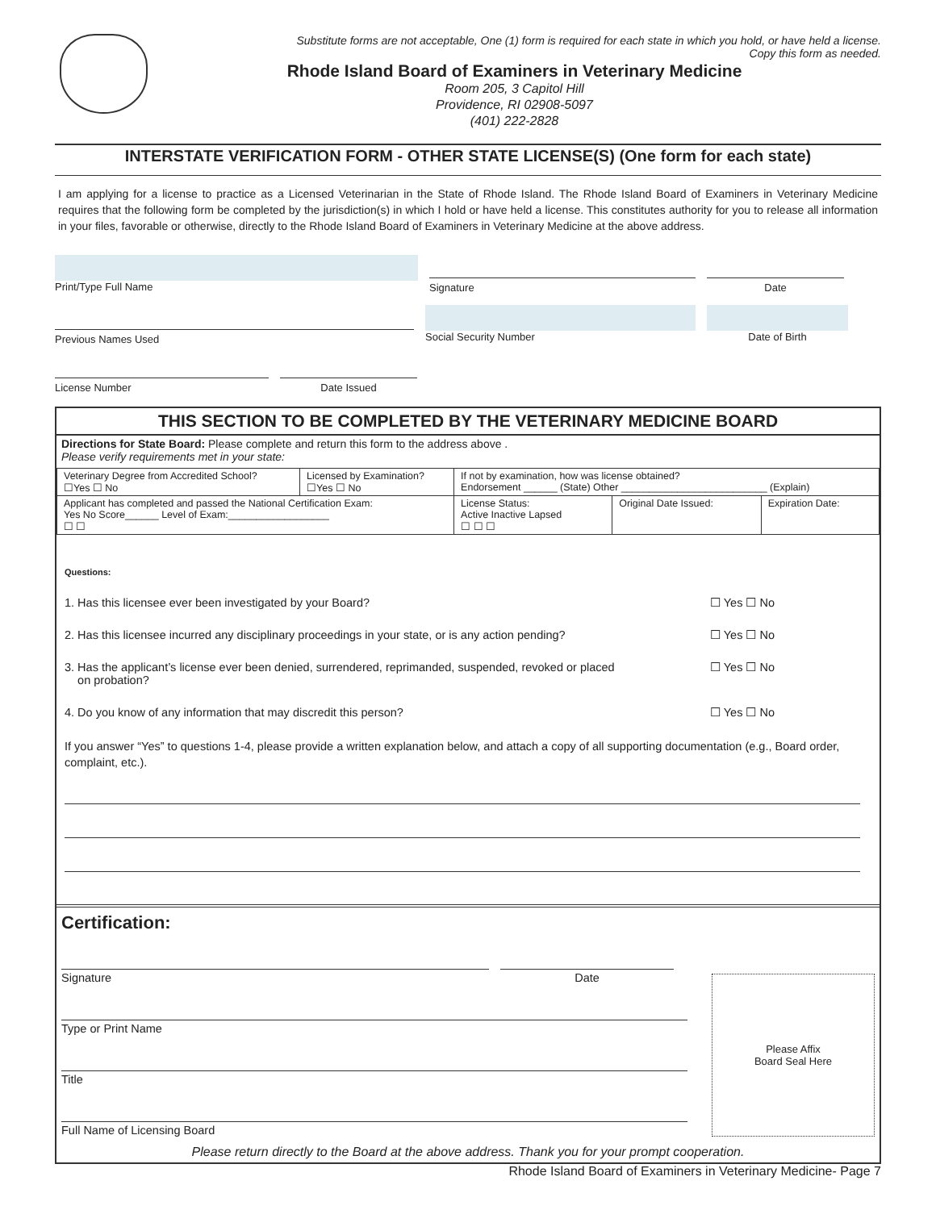Substitute forms are not acceptable, One (1) form is required for each state in which you hold, or have held a license.
Copy this form as needed.
Rhode Island Board of Examiners in Veterinary Medicine
Room 205, 3 Capitol Hill
Providence, RI 02908-5097
(401) 222-2828
INTERSTATE VERIFICATION FORM - OTHER STATE LICENSE(S) (One form for each state)
I am applying for a license to practice as a Licensed Veterinarian in the State of Rhode Island. The Rhode Island Board of Examiners in Veterinary Medicine requires that the following form be completed by the jurisdiction(s) in which I hold or have held a license. This constitutes authority for you to release all information in your files, favorable or otherwise, directly to the Rhode Island Board of Examiners in Veterinary Medicine at the above address.
Print/Type Full Name
Signature Date
Previous Names Used
Social Security Number Date of Birth
License Number Date Issued
THIS SECTION TO BE COMPLETED BY THE VETERINARY MEDICINE BOARD
Directions for State Board: Please complete and return this form to the address above .
Please verify requirements met in your state:
| Veterinary Degree from Accredited School? ☐Yes ☐ No | Licensed by Examination? ☐Yes ☐ No | If not by examination, how was license obtained? Endorsement ______ (State) Other __________________________ (Explain) | | |
| Applicant has completed and passed the National Certification Exam: Yes No Score______ Level of Exam:__________________ ☐ ☐ | | License Status: Active Inactive Lapsed ☐ ☐ ☐ | Original Date Issued: | Expiration Date: |
Questions:
1. Has this licensee ever been investigated by your Board? ☐ Yes ☐ No
2. Has this licensee incurred any disciplinary proceedings in your state, or is any action pending? ☐ Yes ☐ No
3. Has the applicant’s license ever been denied, surrendered, reprimanded, suspended, revoked or placed
on probation? ☐ Yes ☐ No
4. Do you know of any information that may discredit this person? ☐ Yes ☐ No
If you answer “Yes” to questions 1-4, please provide a written explanation below, and attach a copy of all supporting documentation (e.g., Board order, complaint, etc.).
Certification:
Signature Date
Type or Print Name
Title
Full Name of Licensing Board
Please Affix
Board Seal Here
Please return directly to the Board at the above address. Thank you for your prompt cooperation.
Rhode Island Board of Examiners in Veterinary Medicine- Page 7